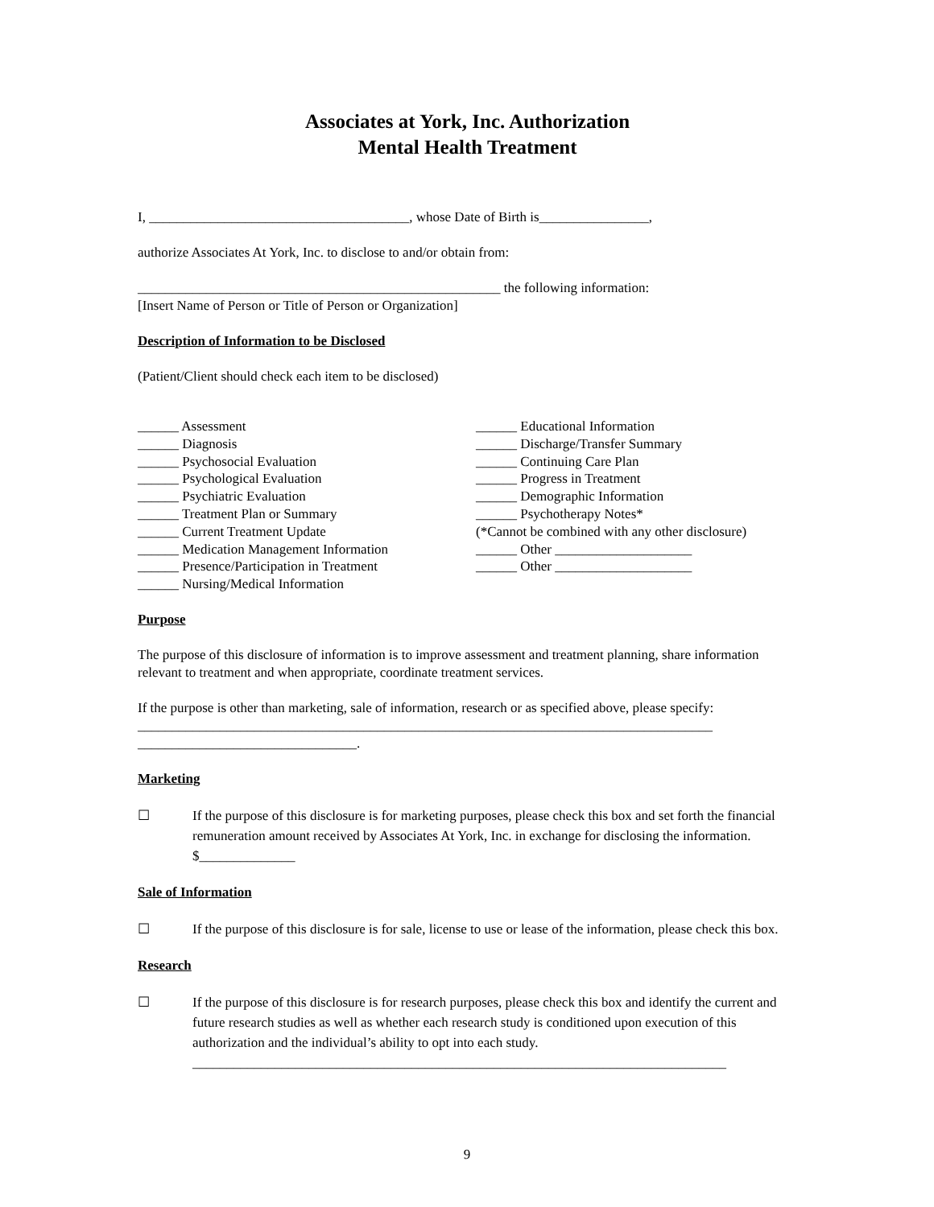Associates at York, Inc. Authorization
Mental Health Treatment
I, ______________________________________, whose Date of Birth is________________,
authorize Associates At York, Inc. to disclose to and/or obtain from:
_____________________________________________________ the following information:
[Insert Name of Person or Title of Person or Organization]
Description of Information to be Disclosed
(Patient/Client should check each item to be disclosed)
______ Assessment
______ Diagnosis
______ Psychosocial Evaluation
______ Psychological Evaluation
______ Psychiatric Evaluation
______ Treatment Plan or Summary
______ Current Treatment Update
______ Medication Management Information
______ Presence/Participation in Treatment
______ Nursing/Medical Information
______ Educational Information
______ Discharge/Transfer Summary
______ Continuing Care Plan
______ Progress in Treatment
______ Demographic Information
______ Psychotherapy Notes*
(*Cannot be combined with any other disclosure)
______ Other ____________________
______ Other ____________________
Purpose
The purpose of this disclosure of information is to improve assessment and treatment planning, share information relevant to treatment and when appropriate, coordinate treatment services.
If the purpose is other than marketing, sale of information, research or as specified above, please specify: ____________________________________________________________________________________ ________________________________.
Marketing
☐ If the purpose of this disclosure is for marketing purposes, please check this box and set forth the financial remuneration amount received by Associates At York, Inc. in exchange for disclosing the information. $______________
Sale of Information
☐ If the purpose of this disclosure is for sale, license to use or lease of the information, please check this box.
Research
☐ If the purpose of this disclosure is for research purposes, please check this box and identify the current and future research studies as well as whether each research study is conditioned upon execution of this authorization and the individual’s ability to opt into each study.
______________________________________________________________________________
9